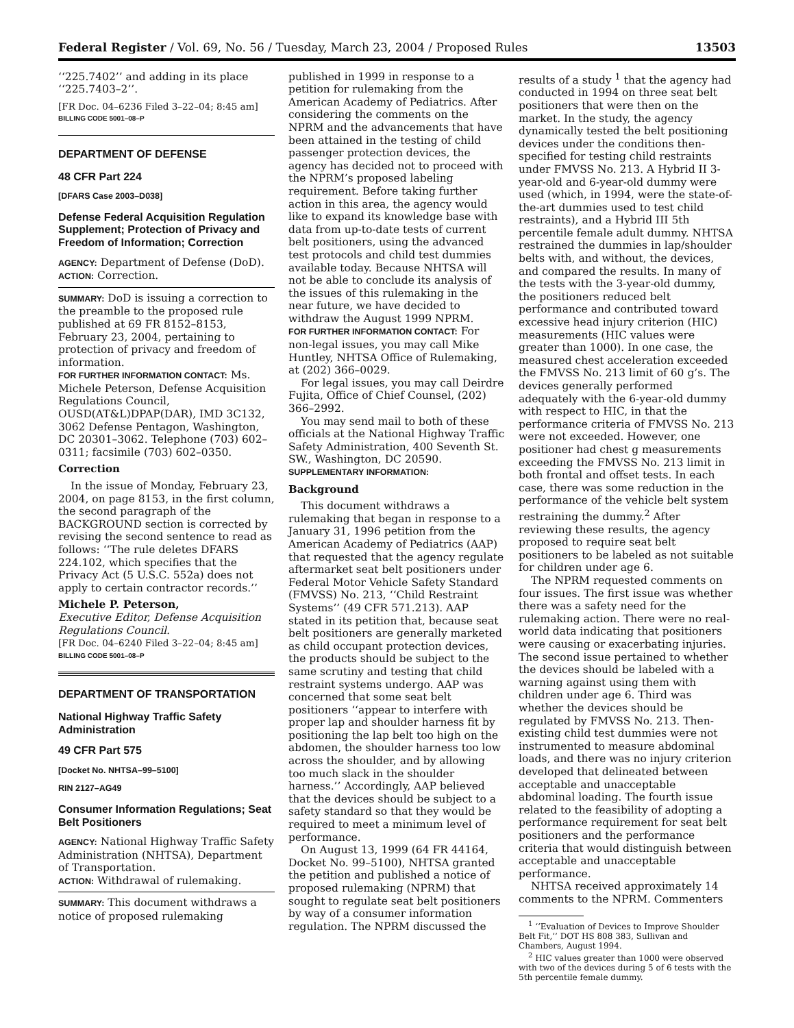Federal Register / Vol. 69, No. 56 / Tuesday, March 23, 2004 / Proposed Rules 13503
‘‘225.7402’’ and adding in its place ‘‘225.7403–2’’.
[FR Doc. 04–6236 Filed 3–22–04; 8:45 am]
BILLING CODE 5001–08–P
DEPARTMENT OF DEFENSE
48 CFR Part 224
[DFARS Case 2003–D038]
Defense Federal Acquisition Regulation Supplement; Protection of Privacy and Freedom of Information; Correction
AGENCY: Department of Defense (DoD).
ACTION: Correction.
SUMMARY: DoD is issuing a correction to the preamble to the proposed rule published at 69 FR 8152–8153, February 23, 2004, pertaining to protection of privacy and freedom of information.
FOR FURTHER INFORMATION CONTACT: Ms. Michele Peterson, Defense Acquisition Regulations Council, OUSD(AT&L)DPAP(DAR), IMD 3C132, 3062 Defense Pentagon, Washington, DC 20301–3062. Telephone (703) 602–0311; facsimile (703) 602–0350.
Correction
In the issue of Monday, February 23, 2004, on page 8153, in the first column, the second paragraph of the BACKGROUND section is corrected by revising the second sentence to read as follows: ‘‘The rule deletes DFARS 224.102, which specifies that the Privacy Act (5 U.S.C. 552a) does not apply to certain contractor records.’’
Michele P. Peterson,
Executive Editor, Defense Acquisition Regulations Council.
[FR Doc. 04–6240 Filed 3–22–04; 8:45 am]
BILLING CODE 5001–08–P
DEPARTMENT OF TRANSPORTATION
National Highway Traffic Safety Administration
49 CFR Part 575
[Docket No. NHTSA–99–5100]
RIN 2127–AG49
Consumer Information Regulations; Seat Belt Positioners
AGENCY: National Highway Traffic Safety Administration (NHTSA), Department of Transportation.
ACTION: Withdrawal of rulemaking.
SUMMARY: This document withdraws a notice of proposed rulemaking
published in 1999 in response to a petition for rulemaking from the American Academy of Pediatrics. After considering the comments on the NPRM and the advancements that have been attained in the testing of child passenger protection devices, the agency has decided not to proceed with the NPRM’s proposed labeling requirement. Before taking further action in this area, the agency would like to expand its knowledge base with data from up-to-date tests of current belt positioners, using the advanced test protocols and child test dummies available today. Because NHTSA will not be able to conclude its analysis of the issues of this rulemaking in the near future, we have decided to withdraw the August 1999 NPRM.
FOR FURTHER INFORMATION CONTACT: For non-legal issues, you may call Mike Huntley, NHTSA Office of Rulemaking, at (202) 366–0029.
For legal issues, you may call Deirdre Fujita, Office of Chief Counsel, (202) 366–2992.
You may send mail to both of these officials at the National Highway Traffic Safety Administration, 400 Seventh St. SW., Washington, DC 20590.
SUPPLEMENTARY INFORMATION:
Background
This document withdraws a rulemaking that began in response to a January 31, 1996 petition from the American Academy of Pediatrics (AAP) that requested that the agency regulate aftermarket seat belt positioners under Federal Motor Vehicle Safety Standard (FMVSS) No. 213, ‘‘Child Restraint Systems’’ (49 CFR 571.213). AAP stated in its petition that, because seat belt positioners are generally marketed as child occupant protection devices, the products should be subject to the same scrutiny and testing that child restraint systems undergo. AAP was concerned that some seat belt positioners ‘‘appear to interfere with proper lap and shoulder harness fit by positioning the lap belt too high on the abdomen, the shoulder harness too low across the shoulder, and by allowing too much slack in the shoulder harness.’’ Accordingly, AAP believed that the devices should be subject to a safety standard so that they would be required to meet a minimum level of performance.
On August 13, 1999 (64 FR 44164, Docket No. 99–5100), NHTSA granted the petition and published a notice of proposed rulemaking (NPRM) that sought to regulate seat belt positioners by way of a consumer information regulation. The NPRM discussed the
results of a study <sup>1</sup> that the agency had conducted in 1994 on three seat belt positioners that were then on the market. In the study, the agency dynamically tested the belt positioning devices under the conditions then-specified for testing child restraints under FMVSS No. 213. A Hybrid II 3-year-old and 6-year-old dummy were used (which, in 1994, were the state-of-the-art dummies used to test child restraints), and a Hybrid III 5th percentile female adult dummy. NHTSA restrained the dummies in lap/shoulder belts with, and without, the devices, and compared the results. In many of the tests with the 3-year-old dummy, the positioners reduced belt performance and contributed toward excessive head injury criterion (HIC) measurements (HIC values were greater than 1000). In one case, the measured chest acceleration exceeded the FMVSS No. 213 limit of 60 g’s. The devices generally performed adequately with the 6-year-old dummy with respect to HIC, in that the performance criteria of FMVSS No. 213 were not exceeded. However, one positioner had chest g measurements exceeding the FMVSS No. 213 limit in both frontal and offset tests. In each case, there was some reduction in the performance of the vehicle belt system restraining the dummy.<sup>2</sup> After reviewing these results, the agency proposed to require seat belt positioners to be labeled as not suitable for children under age 6.
The NPRM requested comments on four issues. The first issue was whether there was a safety need for the rulemaking action. There were no real-world data indicating that positioners were causing or exacerbating injuries. The second issue pertained to whether the devices should be labeled with a warning against using them with children under age 6. Third was whether the devices should be regulated by FMVSS No. 213. Then-existing child test dummies were not instrumented to measure abdominal loads, and there was no injury criterion developed that delineated between acceptable and unacceptable abdominal loading. The fourth issue related to the feasibility of adopting a performance requirement for seat belt positioners and the performance criteria that would distinguish between acceptable and unacceptable performance.
NHTSA received approximately 14 comments to the NPRM. Commenters
<sup>1</sup> ‘‘Evaluation of Devices to Improve Shoulder Belt Fit,’’ DOT HS 808 383, Sullivan and Chambers, August 1994.
<sup>2</sup> HIC values greater than 1000 were observed with two of the devices during 5 of 6 tests with the 5th percentile female dummy.